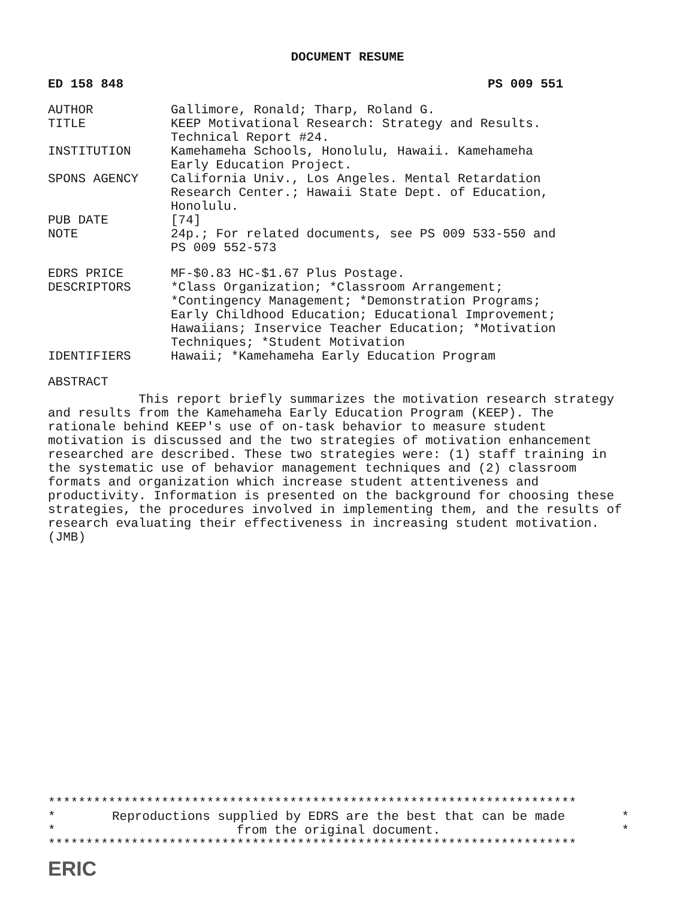DOCUMENT RESUME
ED 158 848 PS 009 551
| AUTHOR | Gallimore, Ronald; Tharp, Roland G. |
| TITLE | KEEP Motivational Research: Strategy and Results. Technical Report #24. |
| INSTITUTION | Kamehameha Schools, Honolulu, Hawaii. Kamehameha Early Education Project. |
| SPONS AGENCY | California Univ., Los Angeles. Mental Retardation Research Center.; Hawaii State Dept. of Education, Honolulu. |
| PUB DATE | [74] |
| NOTE | 24p.; For related documents, see PS 009 533-550 and PS 009 552-573 |
| EDRS PRICE | MF-$0.83 HC-$1.67 Plus Postage. |
| DESCRIPTORS | *Class Organization; *Classroom Arrangement; *Contingency Management; *Demonstration Programs; Early Childhood Education; Educational Improvement; Hawaiians; Inservice Teacher Education; *Motivation Techniques; *Student Motivation |
| IDENTIFIERS | Hawaii; *Kamehameha Early Education Program |
ABSTRACT
This report briefly summarizes the motivation research strategy and results from the Kamehameha Early Education Program (KEEP). The rationale behind KEEP's use of on-task behavior to measure student motivation is discussed and the two strategies of motivation enhancement researched are described. These two strategies were: (1) staff training in the systematic use of behavior management techniques and (2) classroom formats and organization which increase student attentiveness and productivity. Information is presented on the background for choosing these strategies, the procedures involved in implementing them, and the results of research evaluating their effectiveness in increasing student motivation. (JMB)
**********************************************************************
* Reproductions supplied by EDRS are the best that can be made *
* from the original document. *
**********************************************************************
ERIC